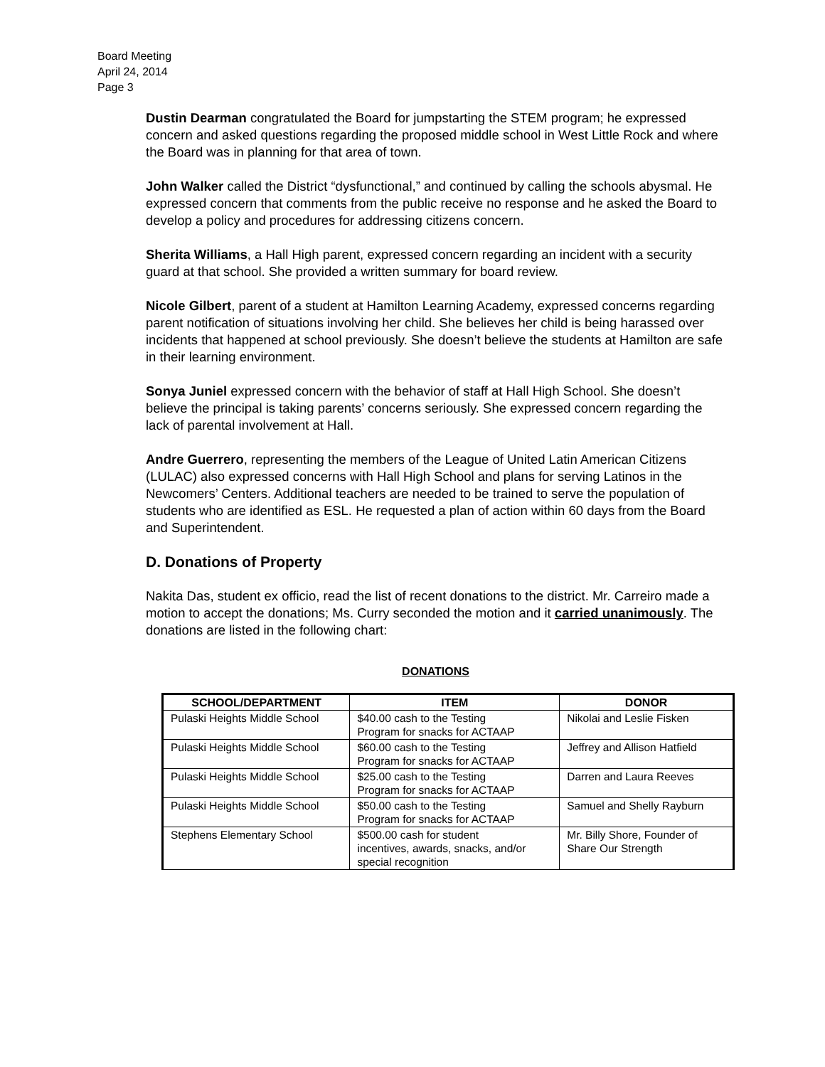Board Meeting
April 24, 2014
Page 3
Dustin Dearman congratulated the Board for jumpstarting the STEM program; he expressed concern and asked questions regarding the proposed middle school in West Little Rock and where the Board was in planning for that area of town.
John Walker called the District “dysfunctional,” and continued by calling the schools abysmal. He expressed concern that comments from the public receive no response and he asked the Board to develop a policy and procedures for addressing citizens concern.
Sherita Williams, a Hall High parent, expressed concern regarding an incident with a security guard at that school. She provided a written summary for board review.
Nicole Gilbert, parent of a student at Hamilton Learning Academy, expressed concerns regarding parent notification of situations involving her child. She believes her child is being harassed over incidents that happened at school previously. She doesn’t believe the students at Hamilton are safe in their learning environment.
Sonya Juniel expressed concern with the behavior of staff at Hall High School. She doesn’t believe the principal is taking parents’ concerns seriously. She expressed concern regarding the lack of parental involvement at Hall.
Andre Guerrero, representing the members of the League of United Latin American Citizens (LULAC) also expressed concerns with Hall High School and plans for serving Latinos in the Newcomers’ Centers. Additional teachers are needed to be trained to serve the population of students who are identified as ESL. He requested a plan of action within 60 days from the Board and Superintendent.
D. Donations of Property
Nakita Das, student ex officio, read the list of recent donations to the district. Mr. Carreiro made a motion to accept the donations; Ms. Curry seconded the motion and it carried unanimously. The donations are listed in the following chart:
DONATIONS
| SCHOOL/DEPARTMENT | ITEM | DONOR |
| --- | --- | --- |
| Pulaski Heights Middle School | $40.00 cash to the Testing Program for snacks for ACTAAP | Nikolai and Leslie Fisken |
| Pulaski Heights Middle School | $60.00 cash to the Testing Program for snacks for ACTAAP | Jeffrey and Allison Hatfield |
| Pulaski Heights Middle School | $25.00 cash to the Testing Program for snacks for ACTAAP | Darren and Laura Reeves |
| Pulaski Heights Middle School | $50.00 cash to the Testing Program for snacks for ACTAAP | Samuel and Shelly Rayburn |
| Stephens Elementary School | $500.00 cash for student incentives, awards, snacks, and/or special recognition | Mr. Billy Shore, Founder of Share Our Strength |